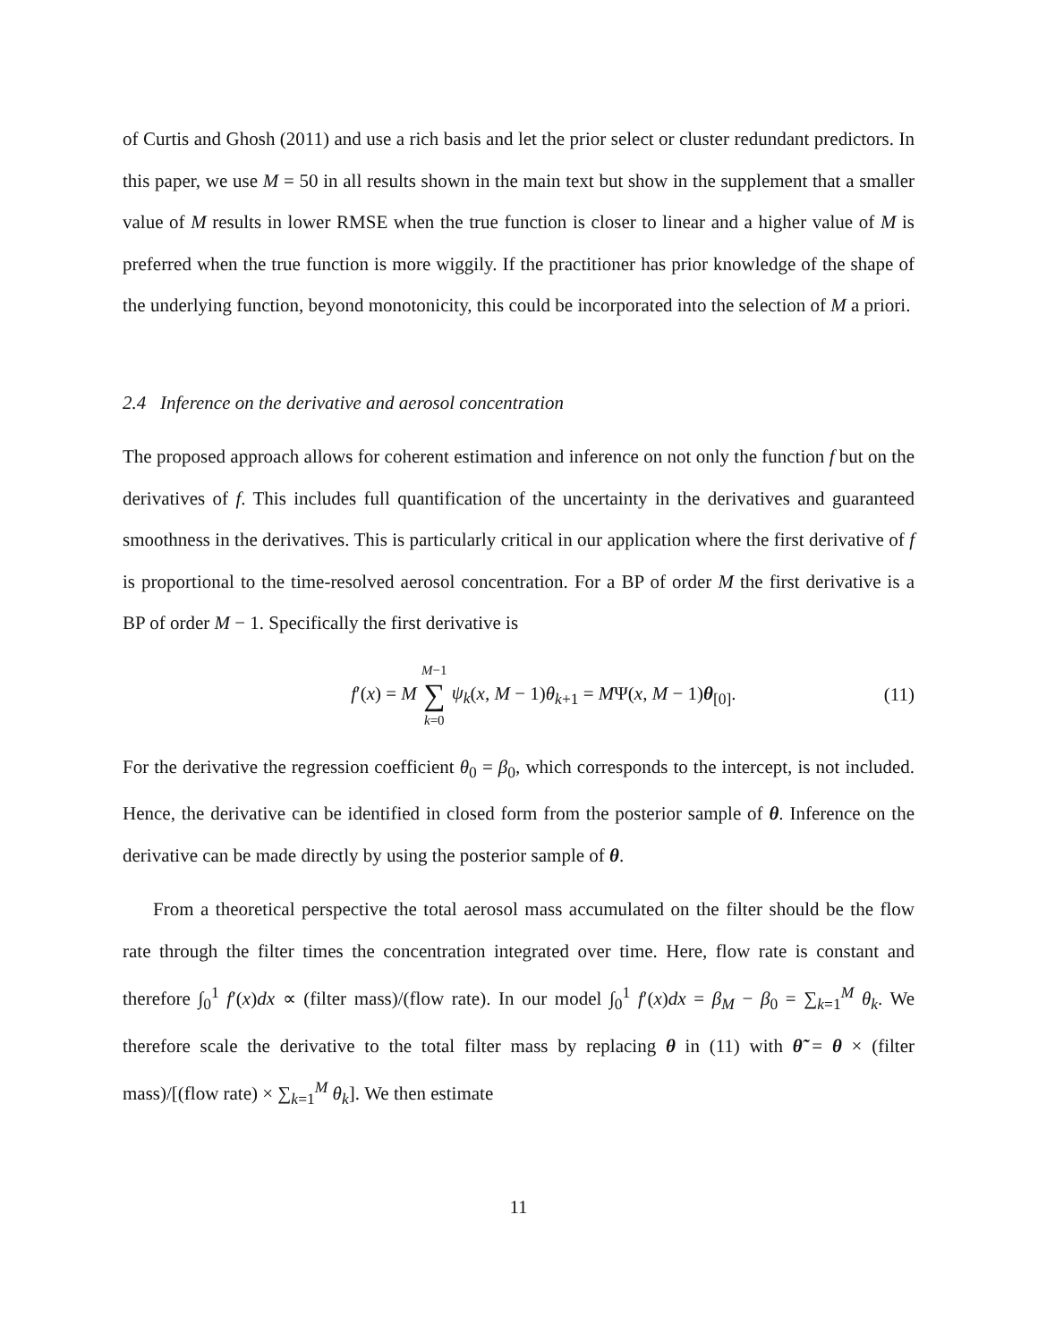of Curtis and Ghosh (2011) and use a rich basis and let the prior select or cluster redundant predictors. In this paper, we use M = 50 in all results shown in the main text but show in the supplement that a smaller value of M results in lower RMSE when the true function is closer to linear and a higher value of M is preferred when the true function is more wiggily. If the practitioner has prior knowledge of the shape of the underlying function, beyond monotonicity, this could be incorporated into the selection of M a priori.
2.4 Inference on the derivative and aerosol concentration
The proposed approach allows for coherent estimation and inference on not only the function f but on the derivatives of f. This includes full quantification of the uncertainty in the derivatives and guaranteed smoothness in the derivatives. This is particularly critical in our application where the first derivative of f is proportional to the time-resolved aerosol concentration. For a BP of order M the first derivative is a BP of order M − 1. Specifically the first derivative is
f′(x) = M M−1 ∑ k=0 ψ<sub>k</sub>(x, M − 1)θ<sub>k+1</sub> = MΨ(x, M − 1)θ<sub>[0]</sub>.
(11)
For the derivative the regression coefficient θ<sub>0</sub> = β<sub>0</sub>, which corresponds to the intercept, is not included. Hence, the derivative can be identified in closed form from the posterior sample of θ. Inference on the derivative can be made directly by using the posterior sample of θ.
From a theoretical perspective the total aerosol mass accumulated on the filter should be the flow rate through the filter times the concentration integrated over time. Here, flow rate is constant and therefore ∫<sub>0</sub><sup>1</sup> f′(x)dx ∝ (filter mass)/(flow rate). In our model ∫<sub>0</sub><sup>1</sup> f′(x)dx = β<sub>M</sub> − β<sub>0</sub> = ∑<sub>k=1</sub><sup>M</sup> θ<sub>k</sub>. We therefore scale the derivative to the total filter mass by replacing θ in (11) with θ̃ = θ × (filter mass)/[(flow rate) × ∑<sub>k=1</sub><sup>M</sup> θ<sub>k</sub>]. We then estimate
11